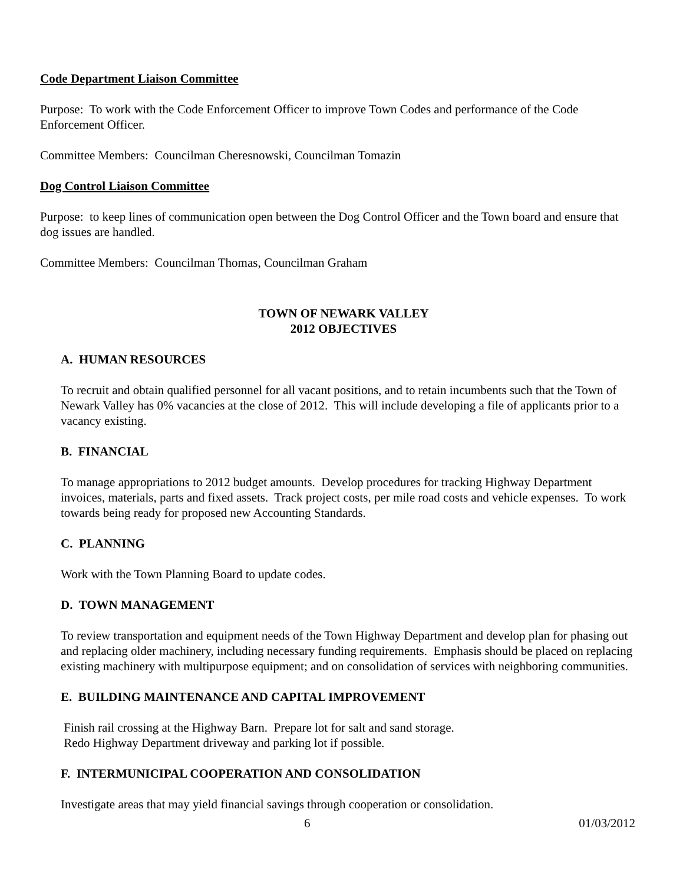Code Department Liaison Committee
Purpose: To work with the Code Enforcement Officer to improve Town Codes and performance of the Code Enforcement Officer.
Committee Members: Councilman Cheresnowski, Councilman Tomazin
Dog Control Liaison Committee
Purpose: to keep lines of communication open between the Dog Control Officer and the Town board and ensure that dog issues are handled.
Committee Members: Councilman Thomas, Councilman Graham
TOWN OF NEWARK VALLEY
2012 OBJECTIVES
A. HUMAN RESOURCES
To recruit and obtain qualified personnel for all vacant positions, and to retain incumbents such that the Town of Newark Valley has 0% vacancies at the close of 2012. This will include developing a file of applicants prior to a vacancy existing.
B. FINANCIAL
To manage appropriations to 2012 budget amounts. Develop procedures for tracking Highway Department invoices, materials, parts and fixed assets. Track project costs, per mile road costs and vehicle expenses. To work towards being ready for proposed new Accounting Standards.
C. PLANNING
Work with the Town Planning Board to update codes.
D. TOWN MANAGEMENT
To review transportation and equipment needs of the Town Highway Department and develop plan for phasing out and replacing older machinery, including necessary funding requirements. Emphasis should be placed on replacing existing machinery with multipurpose equipment; and on consolidation of services with neighboring communities.
E. BUILDING MAINTENANCE AND CAPITAL IMPROVEMENT
Finish rail crossing at the Highway Barn. Prepare lot for salt and sand storage.
Redo Highway Department driveway and parking lot if possible.
F. INTERMUNICIPAL COOPERATION AND CONSOLIDATION
Investigate areas that may yield financial savings through cooperation or consolidation.
6 01/03/2012